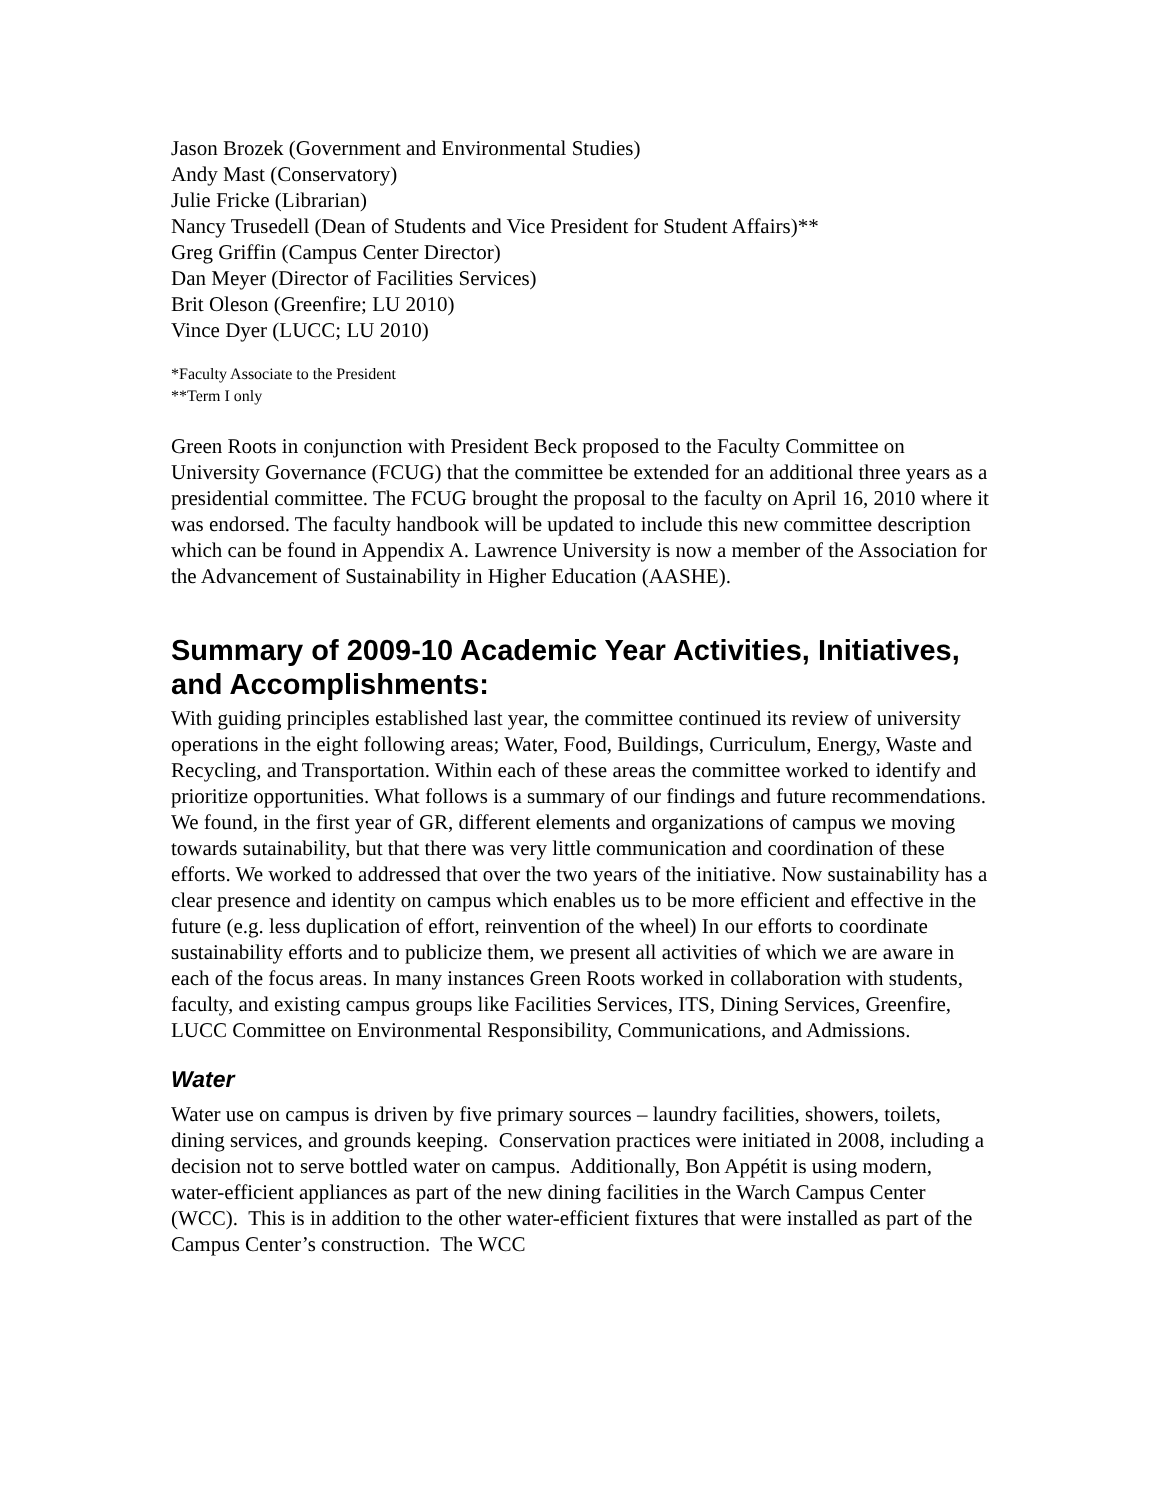Jason Brozek (Government and Environmental Studies)
Andy Mast (Conservatory)
Julie Fricke (Librarian)
Nancy Trusedell (Dean of Students and Vice President for Student Affairs)**
Greg Griffin (Campus Center Director)
Dan Meyer (Director of Facilities Services)
Brit Oleson (Greenfire; LU 2010)
Vince Dyer (LUCC; LU 2010)
*Faculty Associate to the President
**Term I only
Green Roots in conjunction with President Beck proposed to the Faculty Committee on University Governance (FCUG) that the committee be extended for an additional three years as a presidential committee. The FCUG brought the proposal to the faculty on April 16, 2010 where it was endorsed. The faculty handbook will be updated to include this new committee description which can be found in Appendix A. Lawrence University is now a member of the Association for the Advancement of Sustainability in Higher Education (AASHE).
Summary of 2009-10 Academic Year Activities, Initiatives, and Accomplishments:
With guiding principles established last year, the committee continued its review of university operations in the eight following areas; Water, Food, Buildings, Curriculum, Energy, Waste and Recycling, and Transportation. Within each of these areas the committee worked to identify and prioritize opportunities. What follows is a summary of our findings and future recommendations. We found, in the first year of GR, different elements and organizations of campus we moving towards sutainability, but that there was very little communication and coordination of these efforts. We worked to addressed that over the two years of the initiative. Now sustainability has a clear presence and identity on campus which enables us to be more efficient and effective in the future (e.g. less duplication of effort, reinvention of the wheel) In our efforts to coordinate sustainability efforts and to publicize them, we present all activities of which we are aware in each of the focus areas. In many instances Green Roots worked in collaboration with students, faculty, and existing campus groups like Facilities Services, ITS, Dining Services, Greenfire, LUCC Committee on Environmental Responsibility, Communications, and Admissions.
Water
Water use on campus is driven by five primary sources – laundry facilities, showers, toilets, dining services, and grounds keeping. Conservation practices were initiated in 2008, including a decision not to serve bottled water on campus. Additionally, Bon Appétit is using modern, water-efficient appliances as part of the new dining facilities in the Warch Campus Center (WCC). This is in addition to the other water-efficient fixtures that were installed as part of the Campus Center’s construction. The WCC